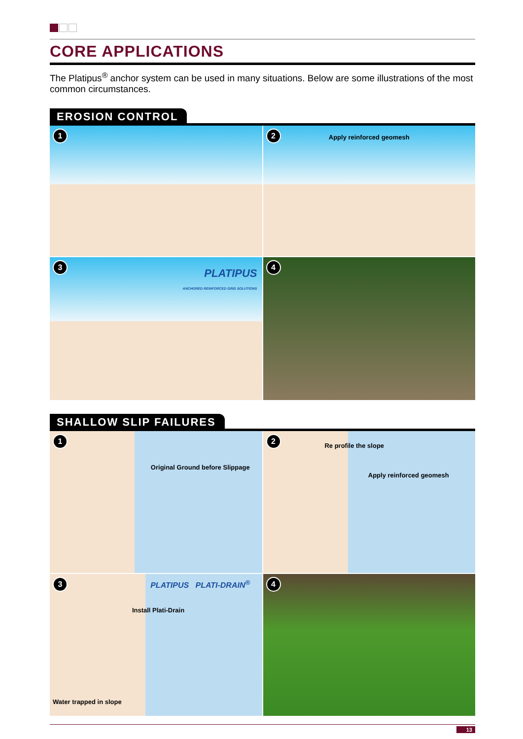CORE APPLICATIONS
The Platipus<sup>®</sup> anchor system can be used in many situations. Below are some illustrations of the most common circumstances.
EROSION CONTROL
1
2
Apply reinforced geomesh
3
PLATIPUS
ANCHORED REINFORCED GRID SOLUTIONS
4
SHALLOW SLIP FAILURES
1
Original Ground before Slippage
2
Re profile the slope
Apply reinforced geomesh
3
PLATIPUS PLATI-DRAIN<sup>®</sup>
Install Plati-Drain
Water trapped in slope
4
13